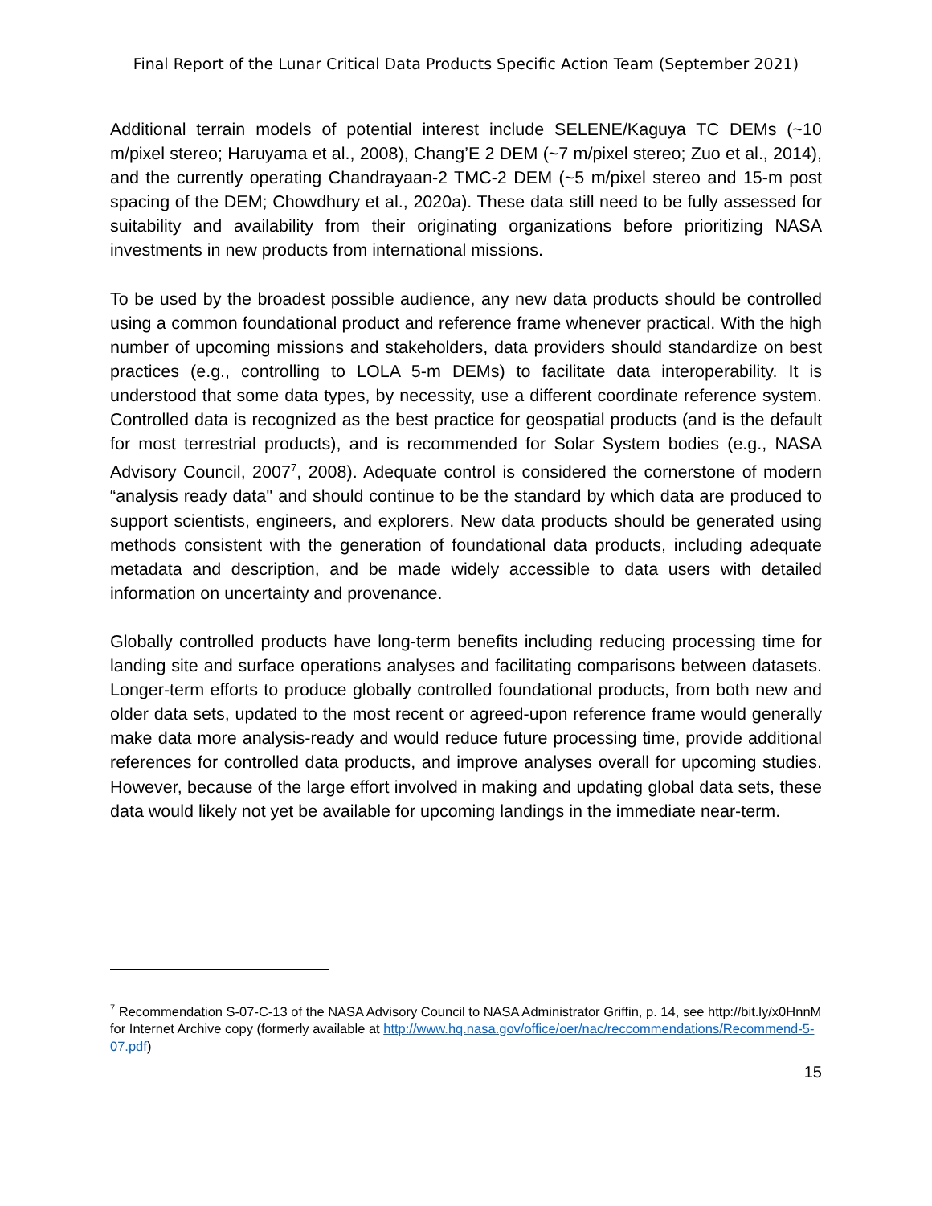Final Report of the Lunar Critical Data Products Specific Action Team (September 2021)
Additional terrain models of potential interest include SELENE/Kaguya TC DEMs (~10 m/pixel stereo; Haruyama et al., 2008), Chang’E 2 DEM (~7 m/pixel stereo; Zuo et al., 2014), and the currently operating Chandrayaan-2 TMC-2 DEM (~5 m/pixel stereo and 15-m post spacing of the DEM; Chowdhury et al., 2020a). These data still need to be fully assessed for suitability and availability from their originating organizations before prioritizing NASA investments in new products from international missions.
To be used by the broadest possible audience, any new data products should be controlled using a common foundational product and reference frame whenever practical. With the high number of upcoming missions and stakeholders, data providers should standardize on best practices (e.g., controlling to LOLA 5-m DEMs) to facilitate data interoperability. It is understood that some data types, by necessity, use a different coordinate reference system. Controlled data is recognized as the best practice for geospatial products (and is the default for most terrestrial products), and is recommended for Solar System bodies (e.g., NASA Advisory Council, 2007<sup>7</sup>, 2008). Adequate control is considered the cornerstone of modern “analysis ready data'' and should continue to be the standard by which data are produced to support scientists, engineers, and explorers. New data products should be generated using methods consistent with the generation of foundational data products, including adequate metadata and description, and be made widely accessible to data users with detailed information on uncertainty and provenance.
Globally controlled products have long-term benefits including reducing processing time for landing site and surface operations analyses and facilitating comparisons between datasets. Longer-term efforts to produce globally controlled foundational products, from both new and older data sets, updated to the most recent or agreed-upon reference frame would generally make data more analysis-ready and would reduce future processing time, provide additional references for controlled data products, and improve analyses overall for upcoming studies. However, because of the large effort involved in making and updating global data sets, these data would likely not yet be available for upcoming landings in the immediate near-term.
<sup>7</sup> Recommendation S-07-C-13 of the NASA Advisory Council to NASA Administrator Griffin, p. 14, see http://bit.ly/x0HnnM for Internet Archive copy (formerly available at http://www.hq.nasa.gov/office/oer/nac/reccommendations/Recommend-5-07.pdf)
15